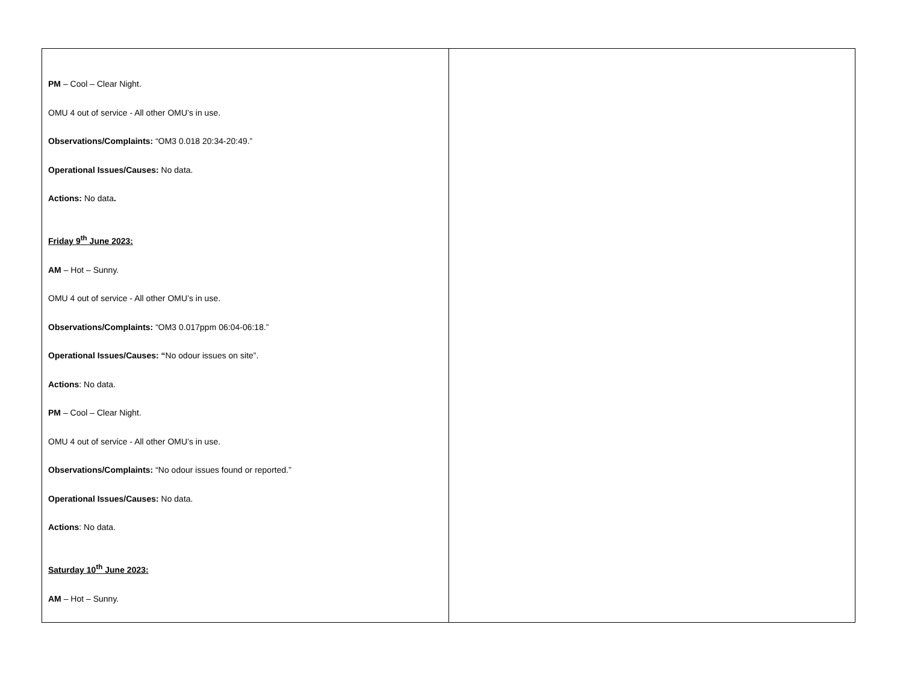| PM – Cool – Clear Night. OMU 4 out of service - All other OMU’s in use. Observations/Complaints: “OM3 0.018 20:34-20:49.” Operational Issues/Causes: No data. Actions: No data . Friday 9<sup>th</sup> June 2023: AM – Hot – Sunny. OMU 4 out of service - All other OMU’s in use. Observations/Complaints: “OM3 0.017ppm 06:04-06:18.” Operational Issues/Causes: “ No odour issues on site”. Actions : No data. PM – Cool – Clear Night. OMU 4 out of service - All other OMU’s in use. Observations/Complaints: “No odour issues found or reported.” Operational Issues/Causes: No data. Actions : No data. Saturday 10<sup>th</sup> June 2023: AM – Hot – Sunny. | |